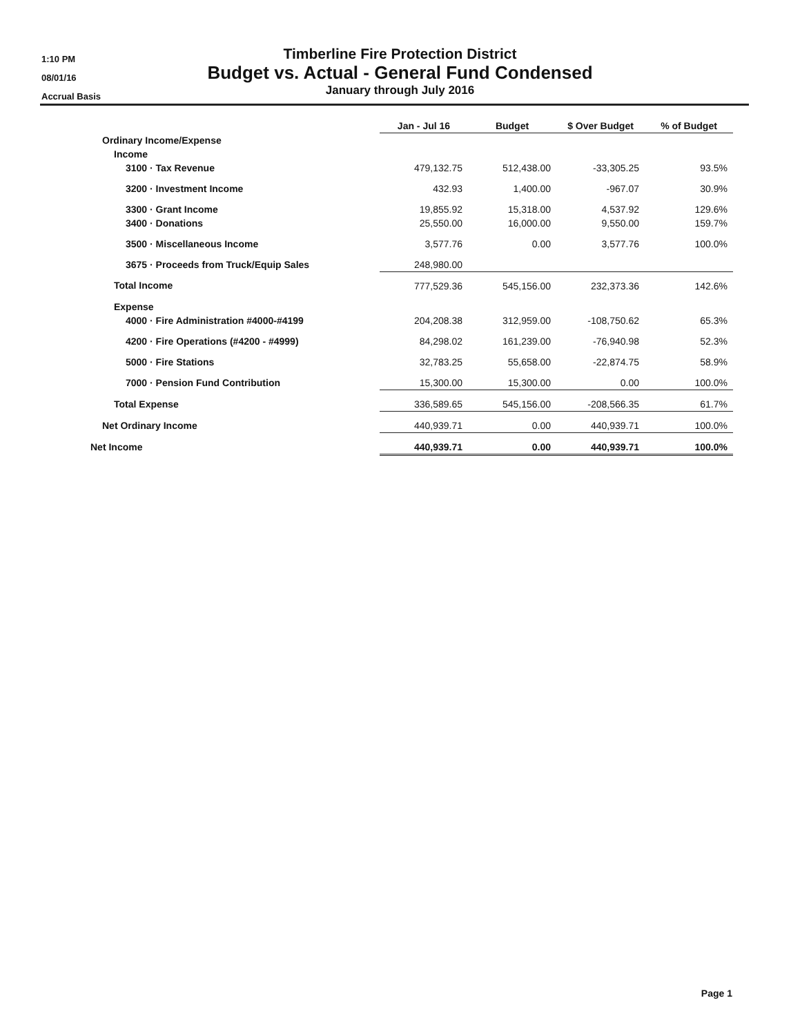1:10 PM
08/01/16
Accrual Basis
Timberline Fire Protection District
Budget vs. Actual - General Fund Condensed
January through July 2016
| | Jan - Jul 16 | Budget | $ Over Budget | % of Budget |
| Ordinary Income/Expense | | | | |
| Income | | | | |
| 3100 · Tax Revenue | 479,132.75 | 512,438.00 | -33,305.25 | 93.5% |
| 3200 · Investment Income | 432.93 | 1,400.00 | -967.07 | 30.9% |
| 3300 · Grant Income | 19,855.92 | 15,318.00 | 4,537.92 | 129.6% |
| 3400 · Donations | 25,550.00 | 16,000.00 | 9,550.00 | 159.7% |
| 3500 · Miscellaneous Income | 3,577.76 | 0.00 | 3,577.76 | 100.0% |
| 3675 · Proceeds from Truck/Equip Sales | 248,980.00 | | | |
| Total Income | 777,529.36 | 545,156.00 | 232,373.36 | 142.6% |
| Expense | | | | |
| 4000 · Fire Administration #4000-#4199 | 204,208.38 | 312,959.00 | -108,750.62 | 65.3% |
| 4200 · Fire Operations (#4200 - #4999) | 84,298.02 | 161,239.00 | -76,940.98 | 52.3% |
| 5000 · Fire Stations | 32,783.25 | 55,658.00 | -22,874.75 | 58.9% |
| 7000 · Pension Fund Contribution | 15,300.00 | 15,300.00 | 0.00 | 100.0% |
| Total Expense | 336,589.65 | 545,156.00 | -208,566.35 | 61.7% |
| Net Ordinary Income | 440,939.71 | 0.00 | 440,939.71 | 100.0% |
| Net Income | 440,939.71 | 0.00 | 440,939.71 | 100.0% |
Page 1